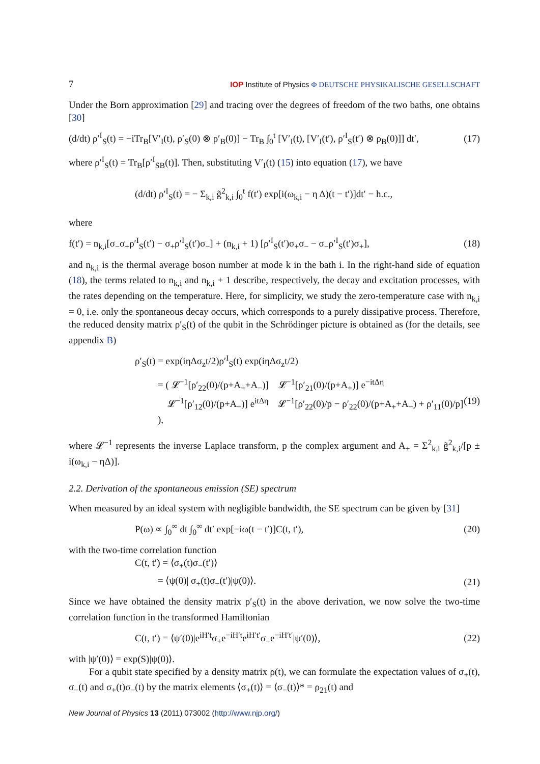7 IOP Institute of Physics Φ DEUTSCHE PHYSIKALISCHE GESELLSCHAFT
Under the Born approximation [29] and tracing over the degrees of freedom of the two baths, one obtains [30]
(d/dt) ρ′<sup>I</sup><sub>S</sub>(t) = −iTr<sub>B</sub>[V′<sub>I</sub>(t), ρ′<sub>S</sub>(0) ⊗ ρ′<sub>B</sub>(0)] − Tr<sub>B</sub> ∫<sub>0</sub><sup>t</sup> [V′<sub>I</sub>(t), [V′<sub>I</sub>(t′), ρ′<sup>I</sup><sub>S</sub>(t′) ⊗ ρ<sub>B</sub>(0)]] dt′, (17)
where ρ′<sup>I</sup><sub>S</sub>(t) = Tr<sub>B</sub>[ρ′<sup>I</sup><sub>SB</sub>(t)]. Then, substituting V′<sub>I</sub>(t) (15) into equation (17), we have
(d/dt) ρ′<sup>I</sup><sub>S</sub>(t) = − Σ<sub>k,i</sub> g̃<sup>2</sup><sub>k,i</sub> ∫<sub>0</sub><sup>t</sup> f(t′) exp[i(ω<sub>k,i</sub> − η Δ)(t − t′)]dt′ − h.c.,
where
f(t′) = n<sub>k,i</sub>[σ<sub>−</sub>σ<sub>+</sub>ρ′<sup>I</sup><sub>S</sub>(t′) − σ<sub>+</sub>ρ′<sup>I</sup><sub>S</sub>(t′)σ<sub>−</sub>] + (n<sub>k,i</sub> + 1) [ρ′<sup>I</sup><sub>S</sub>(t′)σ<sub>+</sub>σ<sub>−</sub> − σ<sub>−</sub>ρ′<sup>I</sup><sub>S</sub>(t′)σ<sub>+</sub>], (18)
and n<sub>k,i</sub> is the thermal average boson number at mode k in the bath i. In the right-hand side of equation (18), the terms related to n<sub>k,i</sub> and n<sub>k,i</sub> + 1 describe, respectively, the decay and excitation processes, with the rates depending on the temperature. Here, for simplicity, we study the zero-temperature case with n<sub>k,i</sub> = 0, i.e. only the spontaneous decay occurs, which corresponds to a purely dissipative process. Therefore, the reduced density matrix ρ′<sub>S</sub>(t) of the qubit in the Schrödinger picture is obtained as (for the details, see appendix B)
ρ′<sub>S</sub>(t) = exp(iηΔσ<sub>z</sub>t/2)ρ′<sup>I</sup><sub>S</sub>(t) exp(iηΔσ<sub>z</sub>t/2)
= ( 𝓛<sup>−1</sup>[ρ′<sub>22</sub>(0)/(p+A<sub>+</sub>+A<sub>−</sub>)] 𝓛<sup>−1</sup>[ρ′<sub>21</sub>(0)/(p+A<sub>+</sub>)] e<sup>−itΔη</sup>
𝓛<sup>−1</sup>[ρ′<sub>12</sub>(0)/(p+A<sub>−</sub>)] e<sup>itΔη</sup> 𝓛<sup>−1</sup>[ρ′<sub>22</sub>(0)/p − ρ′<sub>22</sub>(0)/(p+A<sub>+</sub>+A<sub>−</sub>) + ρ′<sub>11</sub>(0)/p] ), (19)
where 𝓛<sup>−1</sup> represents the inverse Laplace transform, p the complex argument and A<sub>±</sub> = Σ<sup>2</sup><sub>k,i</sub> g̃<sup>2</sup><sub>k,i</sub>/[p ± i(ω<sub>k,i</sub> − ηΔ)].
2.2. Derivation of the spontaneous emission (SE) spectrum
When measured by an ideal system with negligible bandwidth, the SE spectrum can be given by [31]
P(ω) ∝ ∫<sub>0</sub><sup>∞</sup> dt ∫<sub>0</sub><sup>∞</sup> dt′ exp[−iω(t − t′)]C(t, t′), (20)
with the two-time correlation function
C(t, t′) = ⟨σ<sub>+</sub>(t)σ<sub>−</sub>(t′)⟩
= ⟨ψ(0)| σ<sub>+</sub>(t)σ<sub>−</sub>(t′)|ψ(0)⟩. (21)
Since we have obtained the density matrix ρ′<sub>S</sub>(t) in the above derivation, we now solve the two-time correlation function in the transformed Hamiltonian
C(t, t′) = ⟨ψ′(0)|e<sup>iH′t</sup>σ<sub>+</sub>e<sup>−iH′t</sup>e<sup>iH′t′</sup>σ<sub>−</sub>e<sup>−iH′t′</sup>|ψ′(0)⟩, (22)
with |ψ′(0)⟩ = exp(S)|ψ(0)⟩.
For a qubit state specified by a density matrix ρ(t), we can formulate the expectation values of σ<sub>+</sub>(t), σ<sub>−</sub>(t) and σ<sub>+</sub>(t)σ<sub>−</sub>(t) by the matrix elements ⟨σ<sub>+</sub>(t)⟩ = ⟨σ<sub>−</sub>(t)⟩* = ρ<sub>21</sub>(t) and
New Journal of Physics 13 (2011) 073002 (http://www.njp.org/)